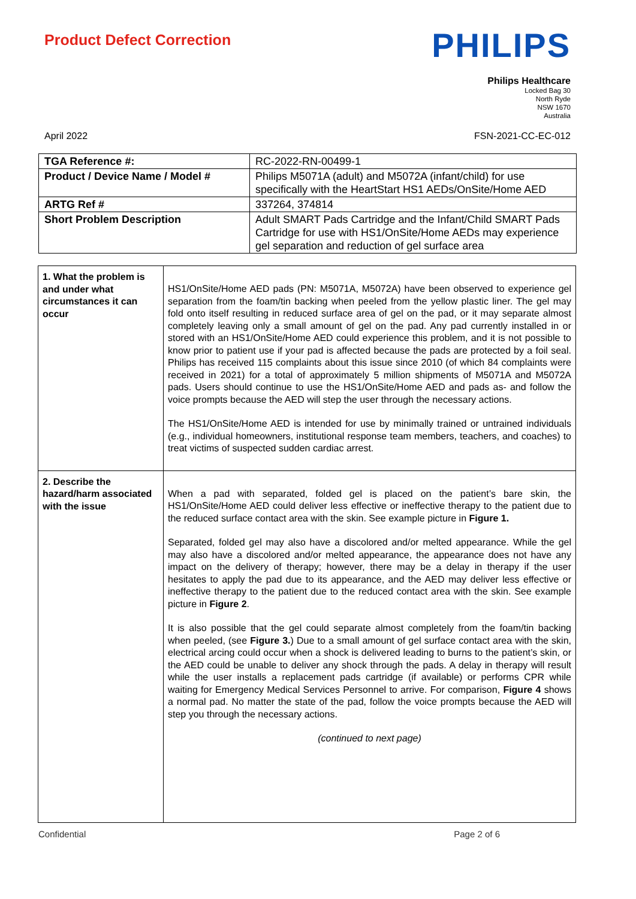Product Defect Correction
PHILIPS
Philips Healthcare
Locked Bag 30
North Ryde
NSW 1670
Australia
April 2022 FSN-2021-CC-EC-012
| TGA Reference #: | RC-2022-RN-00499-1 |
| Product / Device Name / Model # | Philips M5071A (adult) and M5072A (infant/child) for use specifically with the HeartStart HS1 AEDs/OnSite/Home AED |
| ARTG Ref # | 337264, 374814 |
| Short Problem Description | Adult SMART Pads Cartridge and the Infant/Child SMART Pads Cartridge for use with HS1/OnSite/Home AEDs may experience gel separation and reduction of gel surface area |
| 1. What the problem is and under what circumstances it can occur | HS1/OnSite/Home AED pads (PN: M5071A, M5072A) have been observed to experience gel separation from the foam/tin backing when peeled from the yellow plastic liner. The gel may fold onto itself resulting in reduced surface area of gel on the pad, or it may separate almost completely leaving only a small amount of gel on the pad. Any pad currently installed in or stored with an HS1/OnSite/Home AED could experience this problem, and it is not possible to know prior to patient use if your pad is affected because the pads are protected by a foil seal. Philips has received 115 complaints about this issue since 2010 (of which 84 complaints were received in 2021) for a total of approximately 5 million shipments of M5071A and M5072A pads. Users should continue to use the HS1/OnSite/Home AED and pads as- and follow the voice prompts because the AED will step the user through the necessary actions. The HS1/OnSite/Home AED is intended for use by minimally trained or untrained individuals (e.g., individual homeowners, institutional response team members, teachers, and coaches) to treat victims of suspected sudden cardiac arrest. |
| 2. Describe the hazard/harm associated with the issue | When a pad with separated, folded gel is placed on the patient’s bare skin, the HS1/OnSite/Home AED could deliver less effective or ineffective therapy to the patient due to the reduced surface contact area with the skin. See example picture in Figure 1. Separated, folded gel may also have a discolored and/or melted appearance. While the gel may also have a discolored and/or melted appearance, the appearance does not have any impact on the delivery of therapy; however, there may be a delay in therapy if the user hesitates to apply the pad due to its appearance, and the AED may deliver less effective or ineffective therapy to the patient due to the reduced contact area with the skin. See example picture in Figure 2 . It is also possible that the gel could separate almost completely from the foam/tin backing when peeled, (see Figure 3. ) Due to a small amount of gel surface contact area with the skin, electrical arcing could occur when a shock is delivered leading to burns to the patient’s skin, or the AED could be unable to deliver any shock through the pads. A delay in therapy will result while the user installs a replacement pads cartridge (if available) or performs CPR while waiting for Emergency Medical Services Personnel to arrive. For comparison, Figure 4 shows a normal pad. No matter the state of the pad, follow the voice prompts because the AED will step you through the necessary actions. (continued to next page) |
Confidential Page 2 of 6